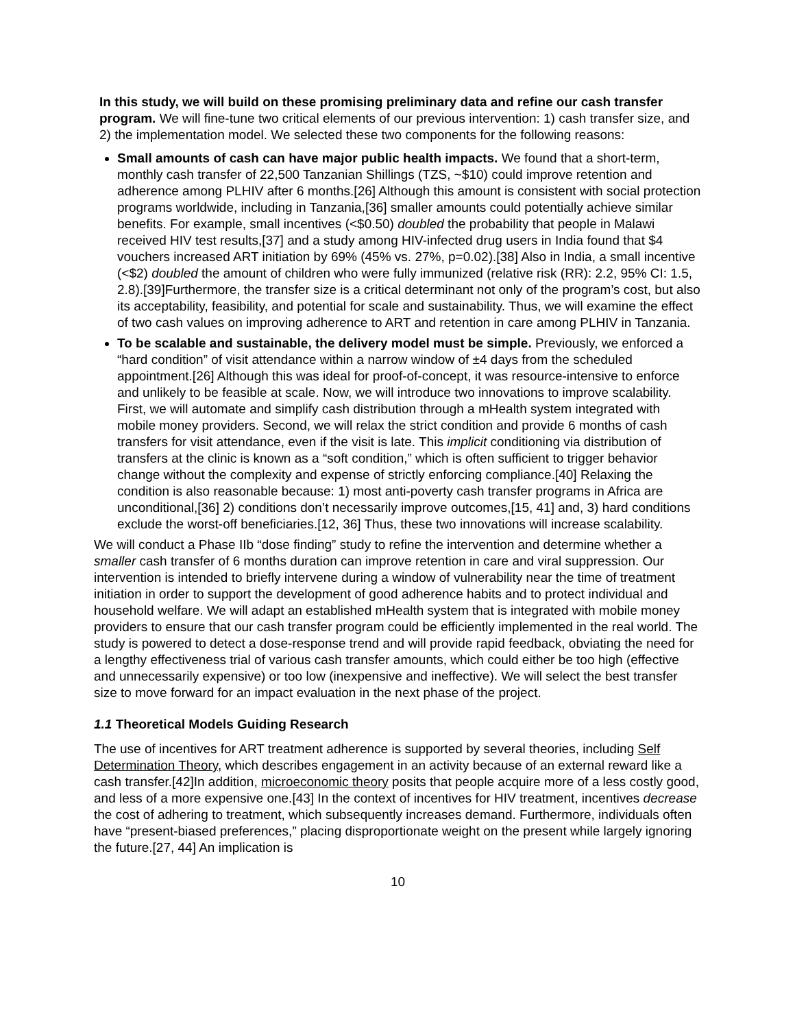In this study, we will build on these promising preliminary data and refine our cash transfer program. We will fine-tune two critical elements of our previous intervention: 1) cash transfer size, and 2) the implementation model. We selected these two components for the following reasons:
Small amounts of cash can have major public health impacts. We found that a short-term, monthly cash transfer of 22,500 Tanzanian Shillings (TZS, ~$10) could improve retention and adherence among PLHIV after 6 months.[26] Although this amount is consistent with social protection programs worldwide, including in Tanzania,[36] smaller amounts could potentially achieve similar benefits. For example, small incentives (<$0.50) doubled the probability that people in Malawi received HIV test results,[37] and a study among HIV-infected drug users in India found that $4 vouchers increased ART initiation by 69% (45% vs. 27%, p=0.02).[38] Also in India, a small incentive (<$2) doubled the amount of children who were fully immunized (relative risk (RR): 2.2, 95% CI: 1.5, 2.8).[39]Furthermore, the transfer size is a critical determinant not only of the program’s cost, but also its acceptability, feasibility, and potential for scale and sustainability. Thus, we will examine the effect of two cash values on improving adherence to ART and retention in care among PLHIV in Tanzania.
To be scalable and sustainable, the delivery model must be simple. Previously, we enforced a “hard condition” of visit attendance within a narrow window of ±4 days from the scheduled appointment.[26] Although this was ideal for proof-of-concept, it was resource-intensive to enforce and unlikely to be feasible at scale. Now, we will introduce two innovations to improve scalability. First, we will automate and simplify cash distribution through a mHealth system integrated with mobile money providers. Second, we will relax the strict condition and provide 6 months of cash transfers for visit attendance, even if the visit is late. This implicit conditioning via distribution of transfers at the clinic is known as a “soft condition,” which is often sufficient to trigger behavior change without the complexity and expense of strictly enforcing compliance.[40] Relaxing the condition is also reasonable because: 1) most anti-poverty cash transfer programs in Africa are unconditional,[36] 2) conditions don’t necessarily improve outcomes,[15, 41] and, 3) hard conditions exclude the worst-off beneficiaries.[12, 36] Thus, these two innovations will increase scalability.
We will conduct a Phase IIb “dose finding” study to refine the intervention and determine whether a smaller cash transfer of 6 months duration can improve retention in care and viral suppression. Our intervention is intended to briefly intervene during a window of vulnerability near the time of treatment initiation in order to support the development of good adherence habits and to protect individual and household welfare. We will adapt an established mHealth system that is integrated with mobile money providers to ensure that our cash transfer program could be efficiently implemented in the real world. The study is powered to detect a dose-response trend and will provide rapid feedback, obviating the need for a lengthy effectiveness trial of various cash transfer amounts, which could either be too high (effective and unnecessarily expensive) or too low (inexpensive and ineffective). We will select the best transfer size to move forward for an impact evaluation in the next phase of the project.
1.1 Theoretical Models Guiding Research
The use of incentives for ART treatment adherence is supported by several theories, including Self Determination Theory, which describes engagement in an activity because of an external reward like a cash transfer.[42]In addition, microeconomic theory posits that people acquire more of a less costly good, and less of a more expensive one.[43] In the context of incentives for HIV treatment, incentives decrease the cost of adhering to treatment, which subsequently increases demand. Furthermore, individuals often have “present-biased preferences,” placing disproportionate weight on the present while largely ignoring the future.[27, 44] An implication is
10